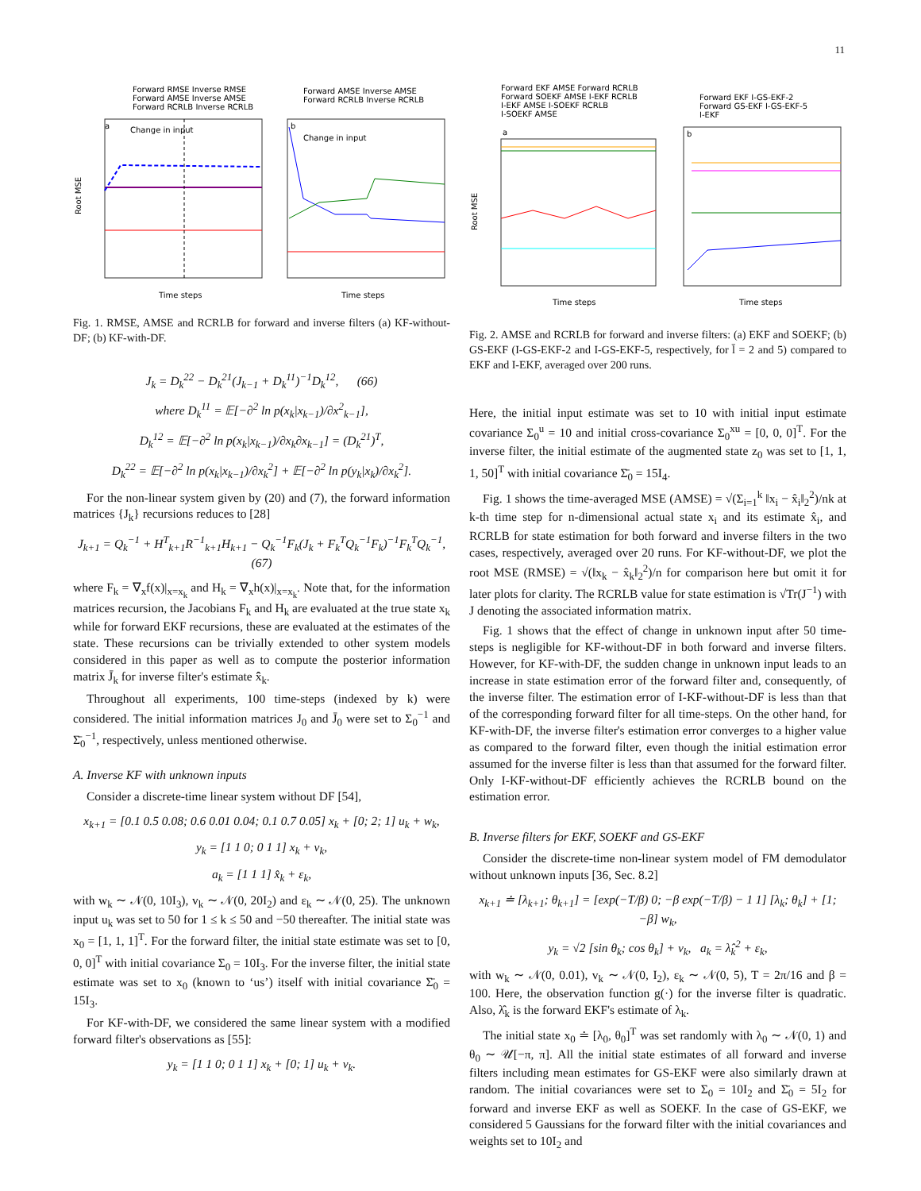11
Forward RMSE Inverse RMSE
Forward AMSE Inverse AMSE
Forward RCRLB Inverse RCRLB
a
Change in input
Time steps
Root MSE
Forward AMSE Inverse AMSE
Forward RCRLB Inverse RCRLB
b
Change in input
Time steps
Fig. 1. RMSE, AMSE and RCRLB for forward and inverse filters (a) KF-without-DF; (b) KF-with-DF.
J<sub>k</sub> = D<sub>k</sub><sup>22</sup> − D<sub>k</sub><sup>21</sup>(J<sub>k−1</sub> + D<sub>k</sub><sup>11</sup>)<sup>−1</sup>D<sub>k</sub><sup>12</sup>, (66)
where D<sub>k</sub><sup>11</sup> = 𝔼[−∂<sup>2</sup> ln p(x<sub>k</sub>|x<sub>k−1</sub>)/∂x<sup>2</sup><sub>k−1</sub>],
D<sub>k</sub><sup>12</sup> = 𝔼[−∂<sup>2</sup> ln p(x<sub>k</sub>|x<sub>k−1</sub>)/∂x<sub>k</sub>∂x<sub>k−1</sub>] = (D<sub>k</sub><sup>21</sup>)<sup>T</sup>,
D<sub>k</sub><sup>22</sup> = 𝔼[−∂<sup>2</sup> ln p(x<sub>k</sub>|x<sub>k−1</sub>)/∂x<sub>k</sub><sup>2</sup>] + 𝔼[−∂<sup>2</sup> ln p(y<sub>k</sub>|x<sub>k</sub>)/∂x<sub>k</sub><sup>2</sup>].
For the non-linear system given by (20) and (7), the forward information matrices {J<sub>k</sub>} recursions reduces to [28]
J<sub>k+1</sub> = Q<sub>k</sub><sup>−1</sup> + H<sup>T</sup><sub>k+1</sub>R<sup>−1</sup><sub>k+1</sub>H<sub>k+1</sub> − Q<sub>k</sub><sup>−1</sup>F<sub>k</sub>(J<sub>k</sub> + F<sub>k</sub><sup>T</sup>Q<sub>k</sub><sup>−1</sup>F<sub>k</sub>)<sup>−1</sup>F<sub>k</sub><sup>T</sup>Q<sub>k</sub><sup>−1</sup>, (67)
where F<sub>k</sub> = ∇<sub>x</sub>f(x)|<sub>x=x<sub>k</sub></sub> and H<sub>k</sub> = ∇<sub>x</sub>h(x)|<sub>x=x<sub>k</sub></sub>. Note that, for the information matrices recursion, the Jacobians F<sub>k</sub> and H<sub>k</sub> are evaluated at the true state x<sub>k</sub> while for forward EKF recursions, these are evaluated at the estimates of the state. These recursions can be trivially extended to other system models considered in this paper as well as to compute the posterior information matrix J̄<sub>k</sub> for inverse filter's estimate x̂̂<sub>k</sub>.
Throughout all experiments, 100 time-steps (indexed by k) were considered. The initial information matrices J<sub>0</sub> and J̄<sub>0</sub> were set to Σ<sub>0</sub><sup>−1</sup> and Σ̄<sub>0</sub><sup>−1</sup>, respectively, unless mentioned otherwise.
A. Inverse KF with unknown inputs
Consider a discrete-time linear system without DF [54],
x<sub>k+1</sub> = [0.1 0.5 0.08; 0.6 0.01 0.04; 0.1 0.7 0.05] x<sub>k</sub> + [0; 2; 1] u<sub>k</sub> + w<sub>k</sub>,
y<sub>k</sub> = [1 1 0; 0 1 1] x<sub>k</sub> + v<sub>k</sub>,
a<sub>k</sub> = [1 1 1] x̂<sub>k</sub> + ε<sub>k</sub>,
with w<sub>k</sub> ∼ 𝒩(0, 10I<sub>3</sub>), v<sub>k</sub> ∼ 𝒩(0, 20I<sub>2</sub>) and ε<sub>k</sub> ∼ 𝒩(0, 25). The unknown input u<sub>k</sub> was set to 50 for 1 ≤ k ≤ 50 and −50 thereafter. The initial state was x<sub>0</sub> = [1, 1, 1]<sup>T</sup>. For the forward filter, the initial state estimate was set to [0, 0, 0]<sup>T</sup> with initial covariance Σ<sub>0</sub> = 10I<sub>3</sub>. For the inverse filter, the initial state estimate was set to x<sub>0</sub> (known to ‘us’) itself with initial covariance Σ̄<sub>0</sub> = 15I<sub>3</sub>.
For KF-with-DF, we considered the same linear system with a modified forward filter's observations as [55]:
y<sub>k</sub> = [1 1 0; 0 1 1] x<sub>k</sub> + [0; 1] u<sub>k</sub> + v<sub>k</sub>.
Forward EKF AMSE Forward RCRLB
Forward SOEKF AMSE I-EKF RCRLB
I-EKF AMSE I-SOEKF RCRLB
I-SOEKF AMSE
a
Time steps
Root MSE
Forward EKF I-GS-EKF-2
Forward GS-EKF I-GS-EKF-5
I-EKF
b
Time steps
Fig. 2. AMSE and RCRLB for forward and inverse filters: (a) EKF and SOEKF; (b) GS-EKF (I-GS-EKF-2 and I-GS-EKF-5, respectively, for l̄ = 2 and 5) compared to EKF and I-EKF, averaged over 200 runs.
Here, the initial input estimate was set to 10 with initial input estimate covariance Σ<sub>0</sub><sup>u</sup> = 10 and initial cross-covariance Σ<sub>0</sub><sup>xu</sup> = [0, 0, 0]<sup>T</sup>. For the inverse filter, the initial estimate of the augmented state z<sub>0</sub> was set to [1, 1, 1, 50]<sup>T</sup> with initial covariance Σ̄<sub>0</sub> = 15I<sub>4</sub>.
Fig. 1 shows the time-averaged MSE (AMSE) = √(Σ<sub>i=1</sub><sup>k</sup> ‖x<sub>i</sub> − x̂<sub>i</sub>‖<sub>2</sub><sup>2</sup>)/nk at k-th time step for n-dimensional actual state x<sub>i</sub> and its estimate x̂<sub>i</sub>, and RCRLB for state estimation for both forward and inverse filters in the two cases, respectively, averaged over 20 runs. For KF-without-DF, we plot the root MSE (RMSE) = √(‖x<sub>k</sub> − x̂<sub>k</sub>‖<sub>2</sub><sup>2</sup>)/n for comparison here but omit it for later plots for clarity. The RCRLB value for state estimation is √Tr(J<sup>−1</sup>) with J denoting the associated information matrix.
Fig. 1 shows that the effect of change in unknown input after 50 time-steps is negligible for KF-without-DF in both forward and inverse filters. However, for KF-with-DF, the sudden change in unknown input leads to an increase in state estimation error of the forward filter and, consequently, of the inverse filter. The estimation error of I-KF-without-DF is less than that of the corresponding forward filter for all time-steps. On the other hand, for KF-with-DF, the inverse filter's estimation error converges to a higher value as compared to the forward filter, even though the initial estimation error assumed for the inverse filter is less than that assumed for the forward filter. Only I-KF-without-DF efficiently achieves the RCRLB bound on the estimation error.
B. Inverse filters for EKF, SOEKF and GS-EKF
Consider the discrete-time non-linear system model of FM demodulator without unknown inputs [36, Sec. 8.2]
x<sub>k+1</sub> ≐ [λ<sub>k+1</sub>; θ<sub>k+1</sub>] = [exp(−T/β) 0; −β exp(−T/β) − 1 1] [λ<sub>k</sub>; θ<sub>k</sub>] + [1; −β] w<sub>k</sub>,
y<sub>k</sub> = √2 [sin θ<sub>k</sub>; cos θ<sub>k</sub>] + v<sub>k</sub>, a<sub>k</sub> = λ̂<sub>k</sub><sup>2</sup> + ε<sub>k</sub>,
with w<sub>k</sub> ∼ 𝒩(0, 0.01), v<sub>k</sub> ∼ 𝒩(0, I<sub>2</sub>), ε<sub>k</sub> ∼ 𝒩(0, 5), T = 2π/16 and β = 100. Here, the observation function g(·) for the inverse filter is quadratic. Also, λ̂<sub>k</sub> is the forward EKF's estimate of λ<sub>k</sub>.
The initial state x<sub>0</sub> ≐ [λ<sub>0</sub>, θ<sub>0</sub>]<sup>T</sup> was set randomly with λ<sub>0</sub> ∼ 𝒩(0, 1) and θ<sub>0</sub> ∼ 𝒰[−π, π]. All the initial state estimates of all forward and inverse filters including mean estimates for GS-EKF were also similarly drawn at random. The initial covariances were set to Σ<sub>0</sub> = 10I<sub>2</sub> and Σ̄<sub>0</sub> = 5I<sub>2</sub> for forward and inverse EKF as well as SOEKF. In the case of GS-EKF, we considered 5 Gaussians for the forward filter with the initial covariances and weights set to 10I<sub>2</sub> and